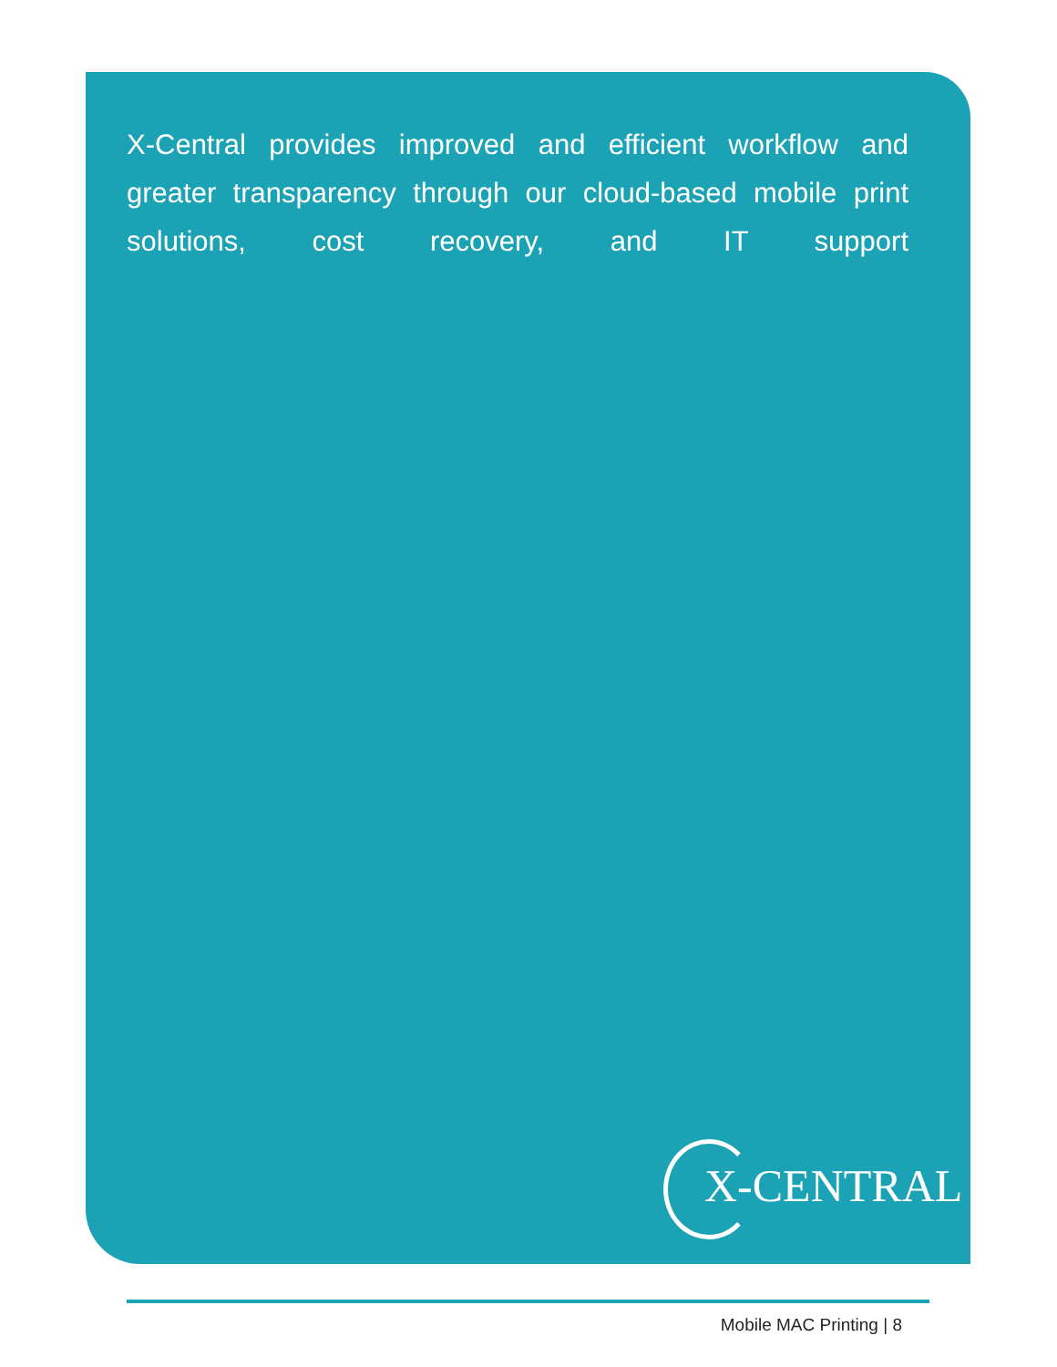X-Central provides improved and efficient workflow and greater transparency through our cloud-based mobile print solutions, cost recovery, and IT support
X-CENTRAL
Mobile MAC Printing | 8